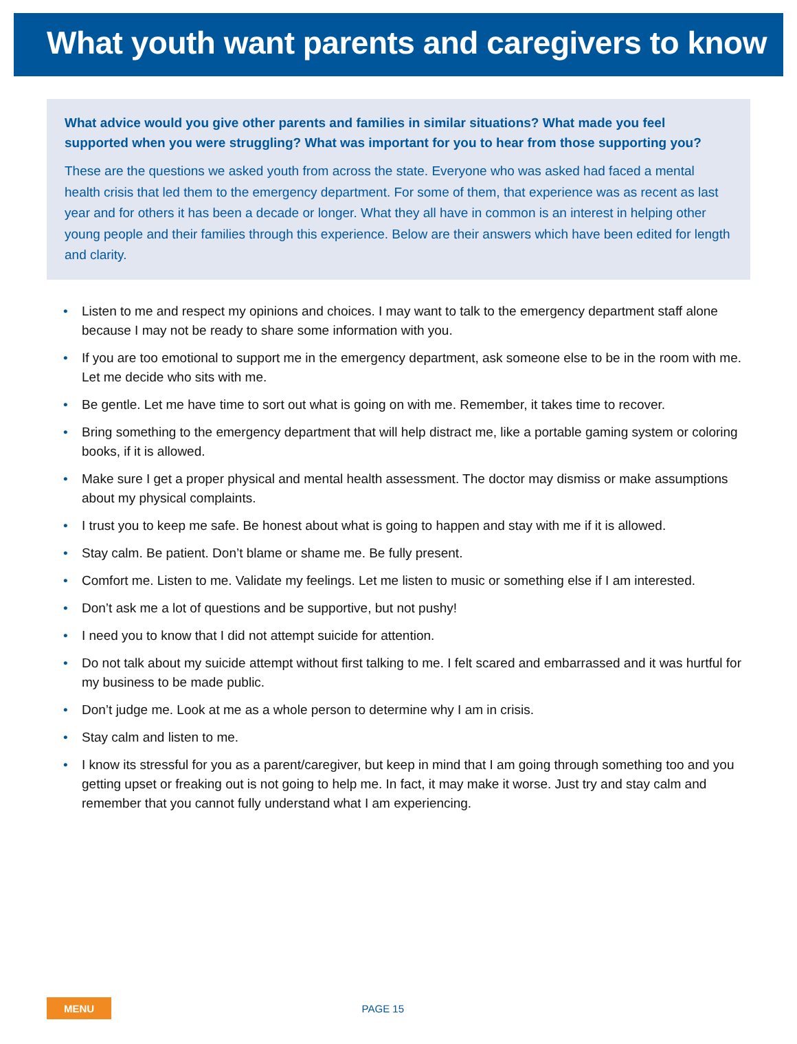What youth want parents and caregivers to know
What advice would you give other parents and families in similar situations? What made you feel supported when you were struggling? What was important for you to hear from those supporting you?
These are the questions we asked youth from across the state. Everyone who was asked had faced a mental health crisis that led them to the emergency department. For some of them, that experience was as recent as last year and for others it has been a decade or longer. What they all have in common is an interest in helping other young people and their families through this experience. Below are their answers which have been edited for length and clarity.
• Listen to me and respect my opinions and choices. I may want to talk to the emergency department staff alone because I may not be ready to share some information with you.
• If you are too emotional to support me in the emergency department, ask someone else to be in the room with me. Let me decide who sits with me.
• Be gentle. Let me have time to sort out what is going on with me. Remember, it takes time to recover.
• Bring something to the emergency department that will help distract me, like a portable gaming system or coloring books, if it is allowed.
• Make sure I get a proper physical and mental health assessment. The doctor may dismiss or make assumptions about my physical complaints.
• I trust you to keep me safe. Be honest about what is going to happen and stay with me if it is allowed.
• Stay calm. Be patient. Don’t blame or shame me. Be fully present.
• Comfort me. Listen to me. Validate my feelings. Let me listen to music or something else if I am interested.
• Don’t ask me a lot of questions and be supportive, but not pushy!
• I need you to know that I did not attempt suicide for attention.
• Do not talk about my suicide attempt without first talking to me. I felt scared and embarrassed and it was hurtful for my business to be made public.
• Don’t judge me. Look at me as a whole person to determine why I am in crisis.
• Stay calm and listen to me.
• I know its stressful for you as a parent/caregiver, but keep in mind that I am going through something too and you getting upset or freaking out is not going to help me. In fact, it may make it worse. Just try and stay calm and remember that you cannot fully understand what I am experiencing.
MENU
PAGE 15